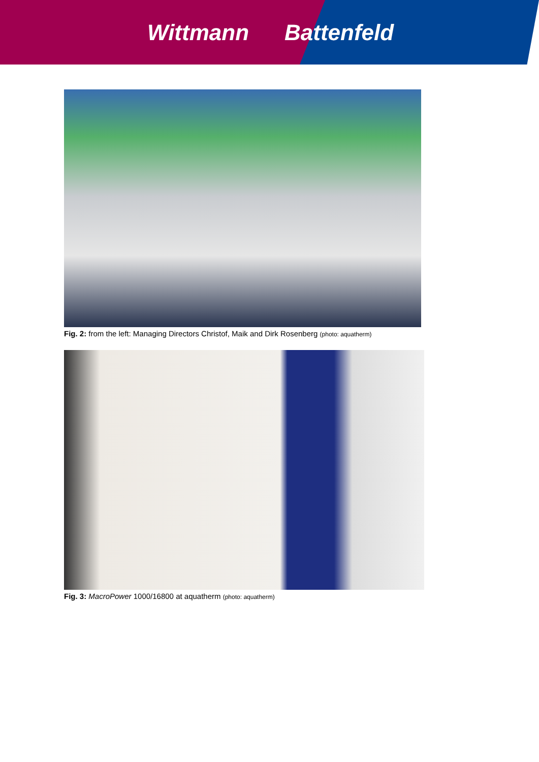Wittmann Battenfeld
Fig. 2: from the left: Managing Directors Christof, Maik and Dirk Rosenberg (photo: aquatherm)
Fig. 3: MacroPower 1000/16800 at aquatherm (photo: aquatherm)